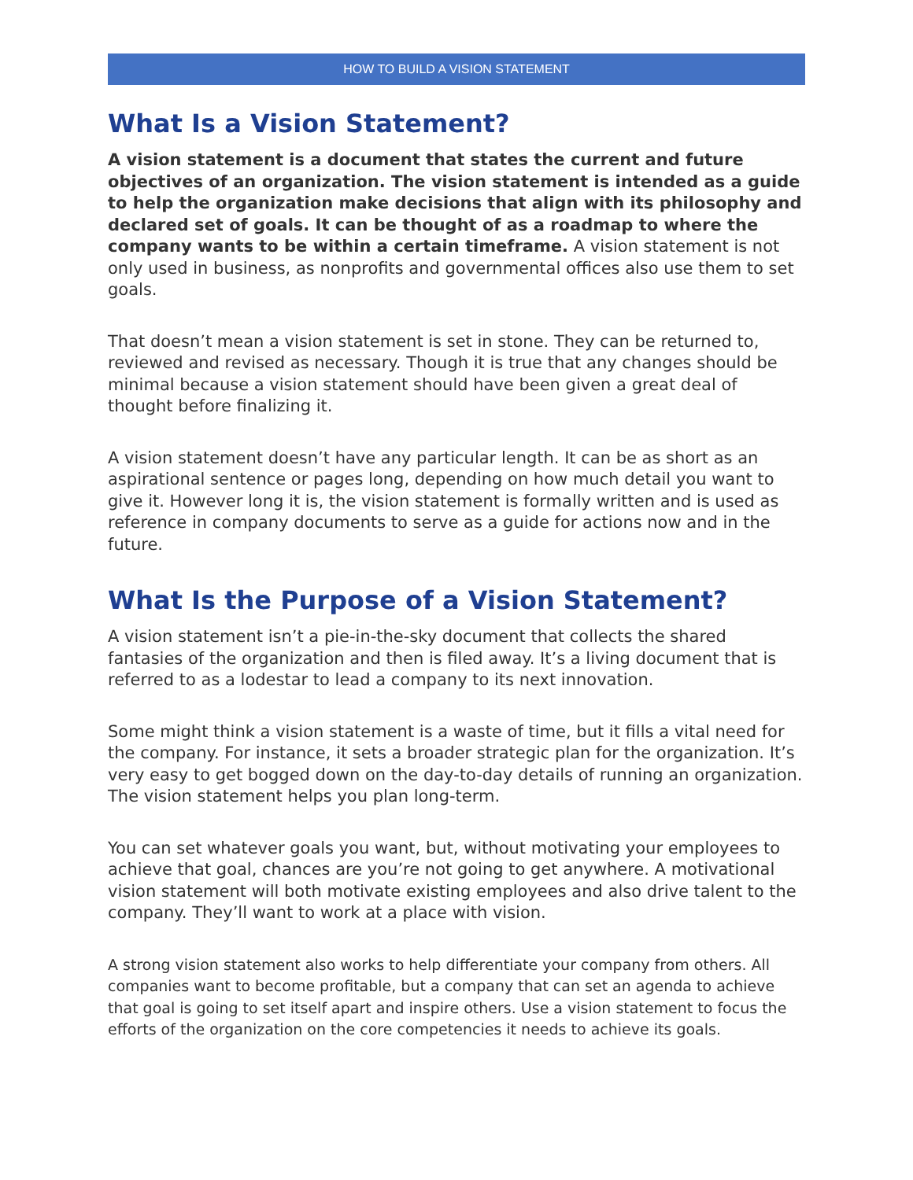HOW TO BUILD A VISION STATEMENT
What Is a Vision Statement?
A vision statement is a document that states the current and future objectives of an organization. The vision statement is intended as a guide to help the organization make decisions that align with its philosophy and declared set of goals. It can be thought of as a roadmap to where the company wants to be within a certain timeframe. A vision statement is not only used in business, as nonprofits and governmental offices also use them to set goals.
That doesn’t mean a vision statement is set in stone. They can be returned to, reviewed and revised as necessary. Though it is true that any changes should be minimal because a vision statement should have been given a great deal of thought before finalizing it.
A vision statement doesn’t have any particular length. It can be as short as an aspirational sentence or pages long, depending on how much detail you want to give it. However long it is, the vision statement is formally written and is used as reference in company documents to serve as a guide for actions now and in the future.
What Is the Purpose of a Vision Statement?
A vision statement isn’t a pie-in-the-sky document that collects the shared fantasies of the organization and then is filed away. It’s a living document that is referred to as a lodestar to lead a company to its next innovation.
Some might think a vision statement is a waste of time, but it fills a vital need for the company. For instance, it sets a broader strategic plan for the organization. It’s very easy to get bogged down on the day-to-day details of running an organization. The vision statement helps you plan long-term.
You can set whatever goals you want, but, without motivating your employees to achieve that goal, chances are you’re not going to get anywhere. A motivational vision statement will both motivate existing employees and also drive talent to the company. They’ll want to work at a place with vision.
A strong vision statement also works to help differentiate your company from others. All companies want to become profitable, but a company that can set an agenda to achieve that goal is going to set itself apart and inspire others. Use a vision statement to focus the efforts of the organization on the core competencies it needs to achieve its goals.